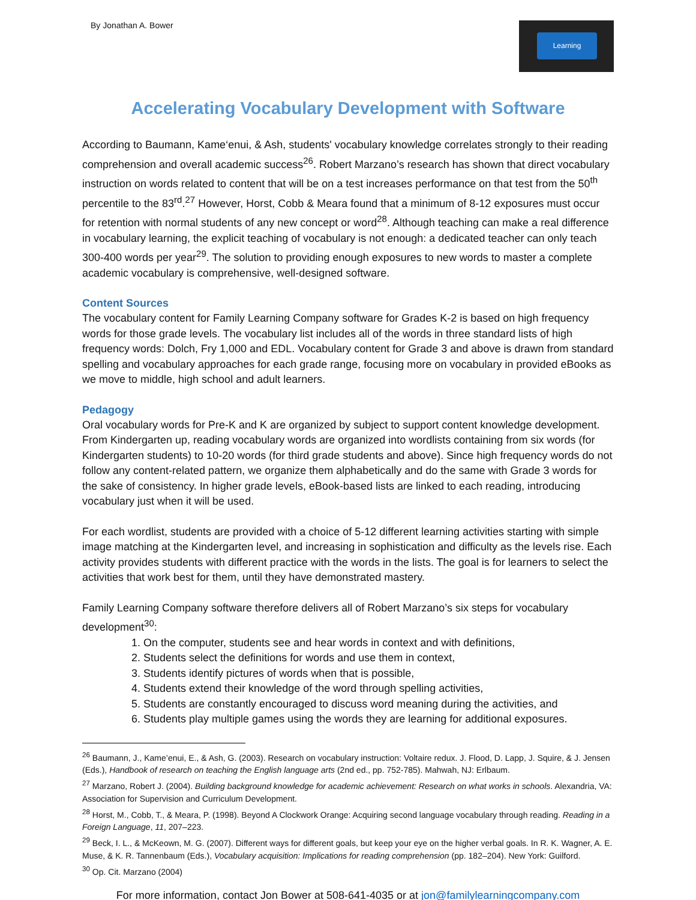By Jonathan A. Bower
Learning
Accelerating Vocabulary Development with Software
According to Baumann, Kame‘enui, & Ash, students' vocabulary knowledge correlates strongly to their reading comprehension and overall academic success<sup>26</sup>. Robert Marzano’s research has shown that direct vocabulary instruction on words related to content that will be on a test increases performance on that test from the 50<sup>th</sup> percentile to the 83<sup>rd</sup>.<sup>27</sup> However, Horst, Cobb & Meara found that a minimum of 8-12 exposures must occur for retention with normal students of any new concept or word<sup>28</sup>. Although teaching can make a real difference in vocabulary learning, the explicit teaching of vocabulary is not enough: a dedicated teacher can only teach 300-400 words per year<sup>29</sup>. The solution to providing enough exposures to new words to master a complete academic vocabulary is comprehensive, well-designed software.
Content Sources
The vocabulary content for Family Learning Company software for Grades K-2 is based on high frequency words for those grade levels. The vocabulary list includes all of the words in three standard lists of high frequency words: Dolch, Fry 1,000 and EDL. Vocabulary content for Grade 3 and above is drawn from standard spelling and vocabulary approaches for each grade range, focusing more on vocabulary in provided eBooks as we move to middle, high school and adult learners.
Pedagogy
Oral vocabulary words for Pre-K and K are organized by subject to support content knowledge development. From Kindergarten up, reading vocabulary words are organized into wordlists containing from six words (for Kindergarten students) to 10-20 words (for third grade students and above). Since high frequency words do not follow any content-related pattern, we organize them alphabetically and do the same with Grade 3 words for the sake of consistency. In higher grade levels, eBook-based lists are linked to each reading, introducing vocabulary just when it will be used.
For each wordlist, students are provided with a choice of 5-12 different learning activities starting with simple image matching at the Kindergarten level, and increasing in sophistication and difficulty as the levels rise. Each activity provides students with different practice with the words in the lists. The goal is for learners to select the activities that work best for them, until they have demonstrated mastery.
Family Learning Company software therefore delivers all of Robert Marzano’s six steps for vocabulary development<sup>30</sup>:
1. On the computer, students see and hear words in context and with definitions,
2. Students select the definitions for words and use them in context,
3. Students identify pictures of words when that is possible,
4. Students extend their knowledge of the word through spelling activities,
5. Students are constantly encouraged to discuss word meaning during the activities, and
6. Students play multiple games using the words they are learning for additional exposures.
<sup>26</sup> Baumann, J., Kame’enui, E., & Ash, G. (2003). Research on vocabulary instruction: Voltaire redux. J. Flood, D. Lapp, J. Squire, & J. Jensen (Eds.), Handbook of research on teaching the English language arts (2nd ed., pp. 752-785). Mahwah, NJ: Erlbaum.
<sup>27</sup> Marzano, Robert J. (2004). Building background knowledge for academic achievement: Research on what works in schools. Alexandria, VA: Association for Supervision and Curriculum Development.
<sup>28</sup> Horst, M., Cobb, T., & Meara, P. (1998). Beyond A Clockwork Orange: Acquiring second language vocabulary through reading. Reading in a Foreign Language, 11, 207–223.
<sup>29</sup> Beck, I. L., & McKeown, M. G. (2007). Different ways for different goals, but keep your eye on the higher verbal goals. In R. K. Wagner, A. E. Muse, & K. R. Tannenbaum (Eds.), Vocabulary acquisition: Implications for reading comprehension (pp. 182–204). New York: Guilford.
<sup>30</sup> Op. Cit. Marzano (2004)
For more information, contact Jon Bower at 508-641-4035 or at jon@familylearningcompany.com